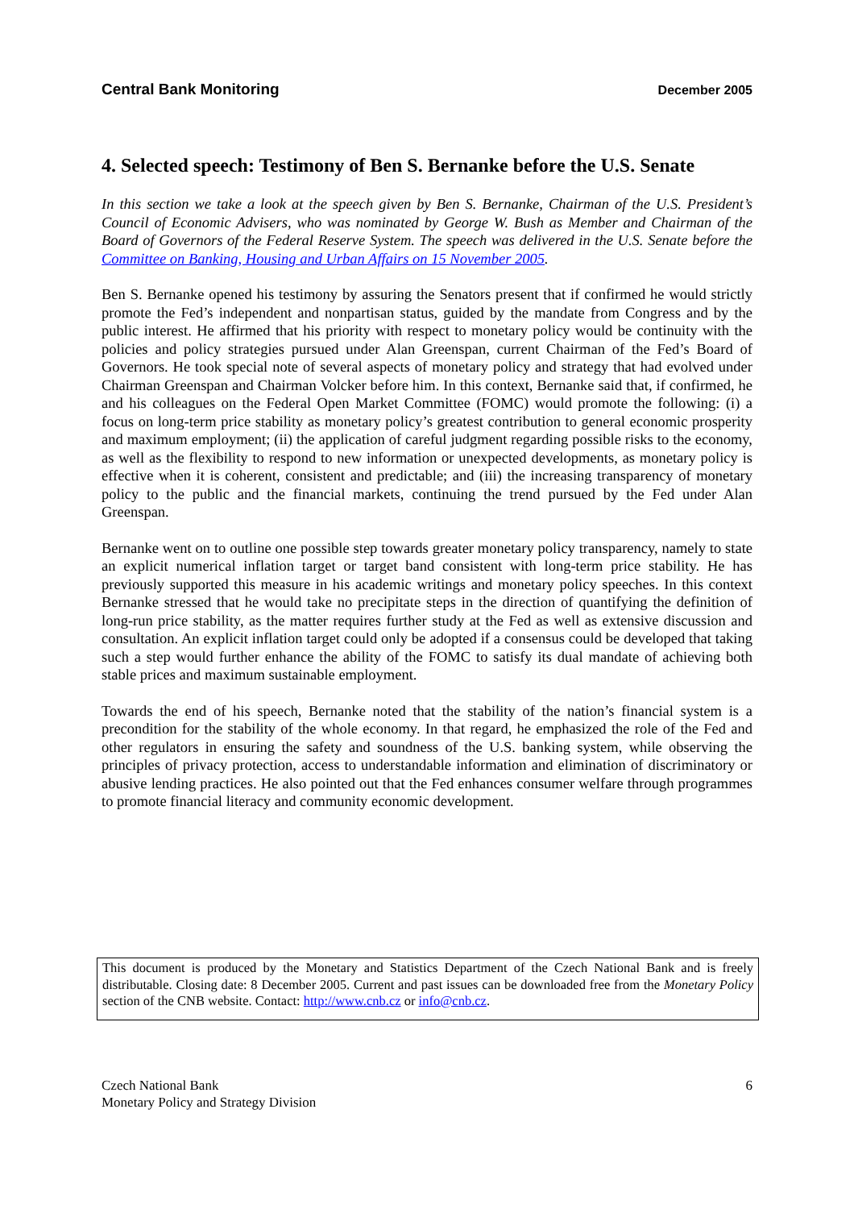Central Bank Monitoring December 2005
4. Selected speech: Testimony of Ben S. Bernanke before the U.S. Senate
In this section we take a look at the speech given by Ben S. Bernanke, Chairman of the U.S. President’s Council of Economic Advisers, who was nominated by George W. Bush as Member and Chairman of the Board of Governors of the Federal Reserve System. The speech was delivered in the U.S. Senate before the Committee on Banking, Housing and Urban Affairs on 15 November 2005.
Ben S. Bernanke opened his testimony by assuring the Senators present that if confirmed he would strictly promote the Fed’s independent and nonpartisan status, guided by the mandate from Congress and by the public interest. He affirmed that his priority with respect to monetary policy would be continuity with the policies and policy strategies pursued under Alan Greenspan, current Chairman of the Fed’s Board of Governors. He took special note of several aspects of monetary policy and strategy that had evolved under Chairman Greenspan and Chairman Volcker before him. In this context, Bernanke said that, if confirmed, he and his colleagues on the Federal Open Market Committee (FOMC) would promote the following: (i) a focus on long-term price stability as monetary policy’s greatest contribution to general economic prosperity and maximum employment; (ii) the application of careful judgment regarding possible risks to the economy, as well as the flexibility to respond to new information or unexpected developments, as monetary policy is effective when it is coherent, consistent and predictable; and (iii) the increasing transparency of monetary policy to the public and the financial markets, continuing the trend pursued by the Fed under Alan Greenspan.
Bernanke went on to outline one possible step towards greater monetary policy transparency, namely to state an explicit numerical inflation target or target band consistent with long-term price stability. He has previously supported this measure in his academic writings and monetary policy speeches. In this context Bernanke stressed that he would take no precipitate steps in the direction of quantifying the definition of long-run price stability, as the matter requires further study at the Fed as well as extensive discussion and consultation. An explicit inflation target could only be adopted if a consensus could be developed that taking such a step would further enhance the ability of the FOMC to satisfy its dual mandate of achieving both stable prices and maximum sustainable employment.
Towards the end of his speech, Bernanke noted that the stability of the nation’s financial system is a precondition for the stability of the whole economy. In that regard, he emphasized the role of the Fed and other regulators in ensuring the safety and soundness of the U.S. banking system, while observing the principles of privacy protection, access to understandable information and elimination of discriminatory or abusive lending practices. He also pointed out that the Fed enhances consumer welfare through programmes to promote financial literacy and community economic development.
This document is produced by the Monetary and Statistics Department of the Czech National Bank and is freely distributable. Closing date: 8 December 2005. Current and past issues can be downloaded free from the Monetary Policy section of the CNB website. Contact: http://www.cnb.cz or info@cnb.cz.
Czech National Bank
Monetary Policy and Strategy Division
6